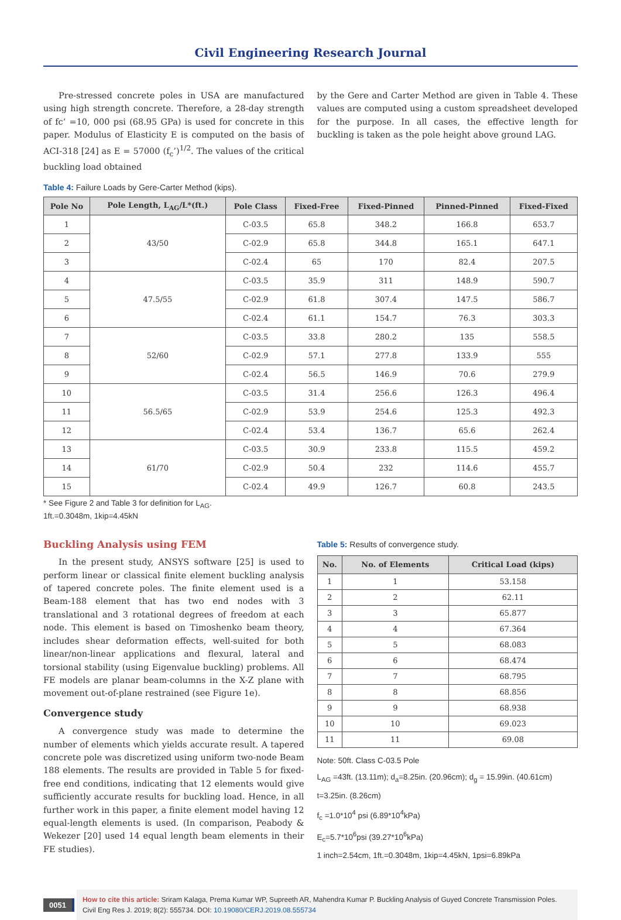Civil Engineering Research Journal
Pre-stressed concrete poles in USA are manufactured using high strength concrete. Therefore, a 28-day strength of fc’ =10, 000 psi (68.95 GPa) is used for concrete in this paper. Modulus of Elasticity E is computed on the basis of ACI-318 [24] as E = 57000 (f<sub>c</sub>’)<sup>1/2</sup>. The values of the critical buckling load obtained
by the Gere and Carter Method are given in Table 4. These values are computed using a custom spreadsheet developed for the purpose. In all cases, the effective length for buckling is taken as the pole height above ground LAG.
Table 4: Failure Loads by Gere-Carter Method (kips).
| Pole No | Pole Length, L<sub>AG</sub>/L*(ft.) | Pole Class | Fixed-Free | Fixed-Pinned | Pinned-Pinned | Fixed-Fixed |
| --- | --- | --- | --- | --- | --- | --- |
| 1 | 43/50 | C-03.5 | 65.8 | 348.2 | 166.8 | 653.7 |
| 2 | | C-02.9 | 65.8 | 344.8 | 165.1 | 647.1 |
| 3 | | C-02.4 | 65 | 170 | 82.4 | 207.5 |
| 4 | 47.5/55 | C-03.5 | 35.9 | 311 | 148.9 | 590.7 |
| 5 | | C-02.9 | 61.8 | 307.4 | 147.5 | 586.7 |
| 6 | | C-02.4 | 61.1 | 154.7 | 76.3 | 303.3 |
| 7 | 52/60 | C-03.5 | 33.8 | 280.2 | 135 | 558.5 |
| 8 | | C-02.9 | 57.1 | 277.8 | 133.9 | 555 |
| 9 | | C-02.4 | 56.5 | 146.9 | 70.6 | 279.9 |
| 10 | 56.5/65 | C-03.5 | 31.4 | 256.6 | 126.3 | 496.4 |
| 11 | | C-02.9 | 53.9 | 254.6 | 125.3 | 492.3 |
| 12 | | C-02.4 | 53.4 | 136.7 | 65.6 | 262.4 |
| 13 | 61/70 | C-03.5 | 30.9 | 233.8 | 115.5 | 459.2 |
| 14 | | C-02.9 | 50.4 | 232 | 114.6 | 455.7 |
| 15 | | C-02.4 | 49.9 | 126.7 | 60.8 | 243.5 |
* See Figure 2 and Table 3 for definition for L<sub>AG</sub>.
1ft.=0.3048m, 1kip=4.45kN
Buckling Analysis using FEM
In the present study, ANSYS software [25] is used to perform linear or classical finite element buckling analysis of tapered concrete poles. The finite element used is a Beam-188 element that has two end nodes with 3 translational and 3 rotational degrees of freedom at each node. This element is based on Timoshenko beam theory, includes shear deformation effects, well-suited for both linear/non-linear applications and flexural, lateral and torsional stability (using Eigenvalue buckling) problems. All FE models are planar beam-columns in the X-Z plane with movement out-of-plane restrained (see Figure 1e).
Convergence study
A convergence study was made to determine the number of elements which yields accurate result. A tapered concrete pole was discretized using uniform two-node Beam 188 elements. The results are provided in Table 5 for fixed-free end conditions, indicating that 12 elements would give sufficiently accurate results for buckling load. Hence, in all further work in this paper, a finite element model having 12 equal-length elements is used. (In comparison, Peabody & Wekezer [20] used 14 equal length beam elements in their FE studies).
Table 5: Results of convergence study.
| No. | No. of Elements | Critical Load (kips) |
| --- | --- | --- |
| 1 | 1 | 53.158 |
| 2 | 2 | 62.11 |
| 3 | 3 | 65.877 |
| 4 | 4 | 67.364 |
| 5 | 5 | 68.083 |
| 6 | 6 | 68.474 |
| 7 | 7 | 68.795 |
| 8 | 8 | 68.856 |
| 9 | 9 | 68.938 |
| 10 | 10 | 69.023 |
| 11 | 11 | 69.08 |
Note: 50ft. Class C-03.5 Pole
L<sub>AG</sub> =43ft. (13.11m); d<sub>a</sub>=8.25in. (20.96cm); d<sub>g</sub> = 15.99in. (40.61cm)
t=3.25in. (8.26cm)
f<sub>c</sub> =1.0*10<sup>4</sup> psi (6.89*10<sup>4</sup>kPa)
E<sub>c</sub>=5.7*10<sup>6</sup>psi (39.27*10<sup>6</sup>kPa)
1 inch=2.54cm, 1ft.=0.3048m, 1kip=4.45kN, 1psi=6.89kPa
0051
How to cite this article: Sriram Kalaga, Prema Kumar WP, Supreeth AR, Mahendra Kumar P. Buckling Analysis of Guyed Concrete Transmission Poles. Civil Eng Res J. 2019; 8(2): 555734. DOI: 10.19080/CERJ.2019.08.555734